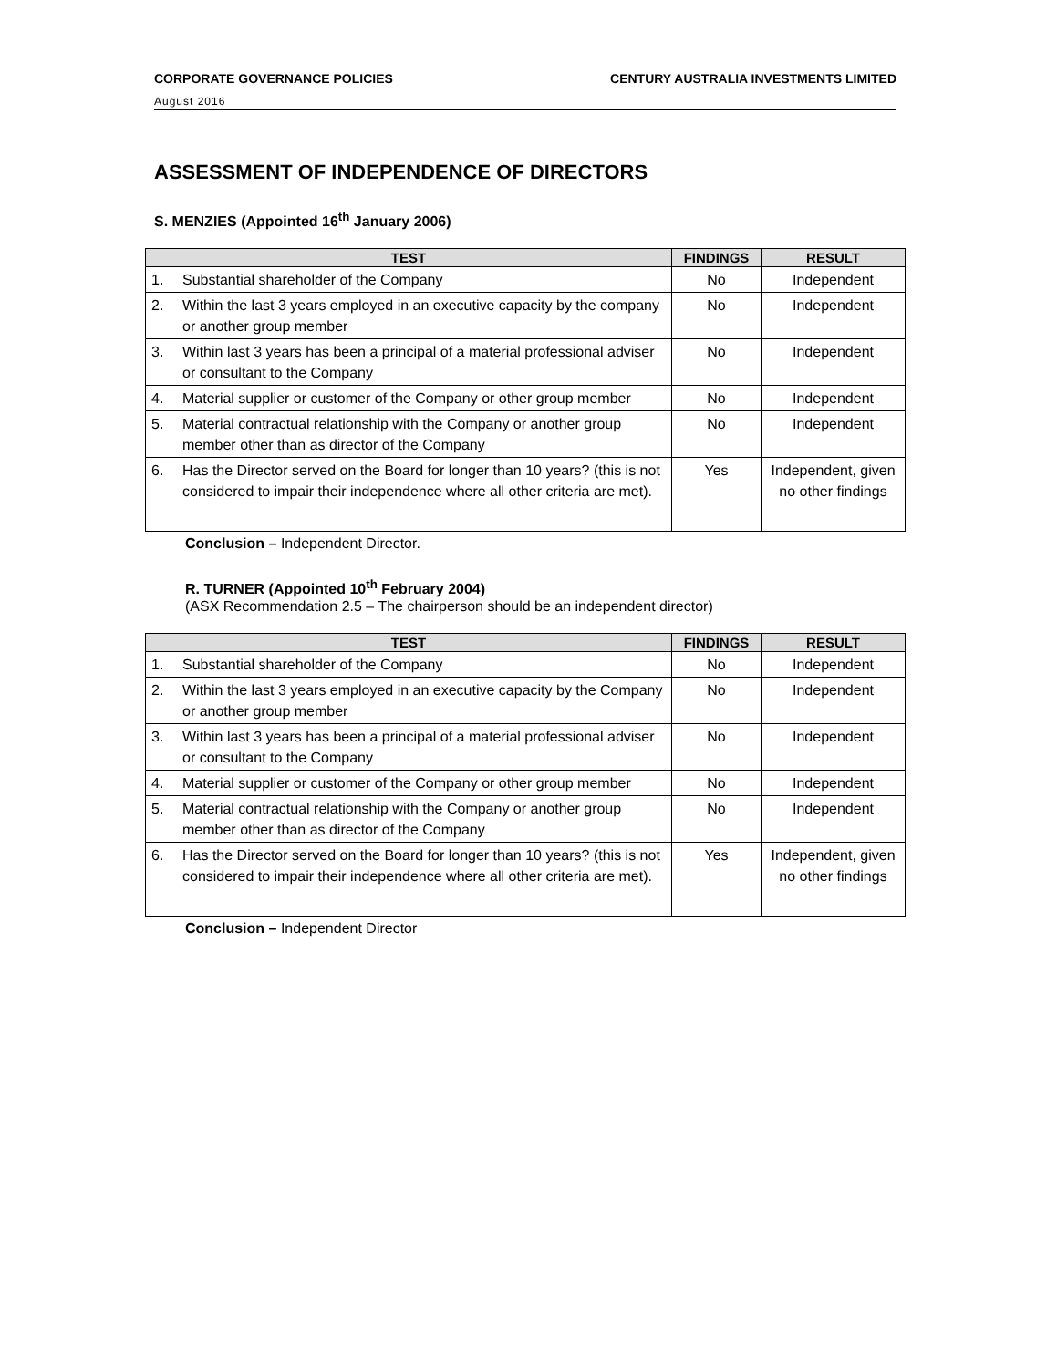CORPORATE GOVERNANCE POLICIES CENTURY AUSTRALIA INVESTMENTS LIMITED
August 2016
ASSESSMENT OF INDEPENDENCE OF DIRECTORS
S. MENZIES (Appointed 16<sup>th</sup> January 2006)
| TEST | | FINDINGS | RESULT |
| --- | --- | --- | --- |
| 1. | Substantial shareholder of the Company | No | Independent |
| 2. | Within the last 3 years employed in an executive capacity by the company or another group member | No | Independent |
| 3. | Within last 3 years has been a principal of a material professional adviser or consultant to the Company | No | Independent |
| 4. | Material supplier or customer of the Company or other group member | No | Independent |
| 5. | Material contractual relationship with the Company or another group member other than as director of the Company | No | Independent |
| 6. | Has the Director served on the Board for longer than 10 years? (this is not considered to impair their independence where all other criteria are met). | Yes | Independent, given no other findings |
Conclusion – Independent Director.
R. TURNER (Appointed 10<sup>th</sup> February 2004)
(ASX Recommendation 2.5 – The chairperson should be an independent director)
| TEST | | FINDINGS | RESULT |
| --- | --- | --- | --- |
| 1. | Substantial shareholder of the Company | No | Independent |
| 2. | Within the last 3 years employed in an executive capacity by the Company or another group member | No | Independent |
| 3. | Within last 3 years has been a principal of a material professional adviser or consultant to the Company | No | Independent |
| 4. | Material supplier or customer of the Company or other group member | No | Independent |
| 5. | Material contractual relationship with the Company or another group member other than as director of the Company | No | Independent |
| 6. | Has the Director served on the Board for longer than 10 years? (this is not considered to impair their independence where all other criteria are met). | Yes | Independent, given no other findings |
Conclusion – Independent Director